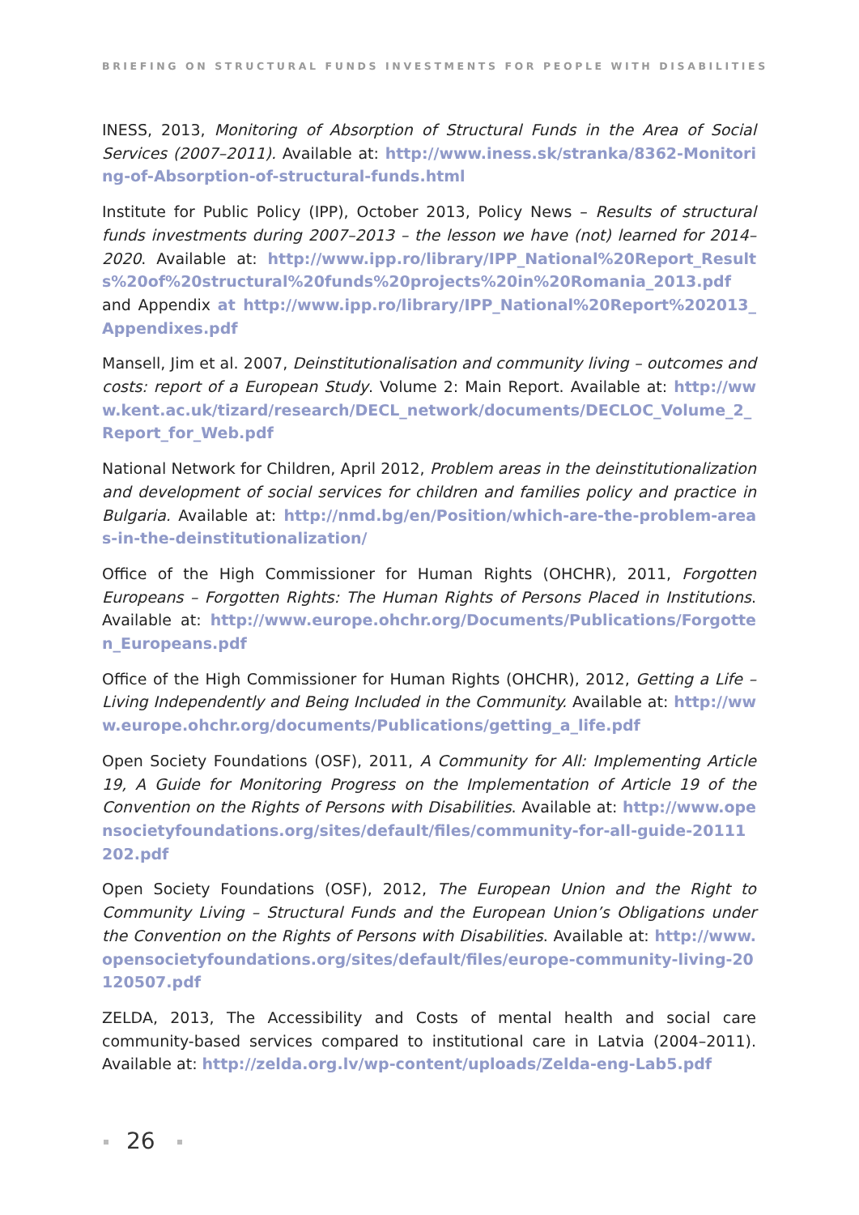BRIEFING ON STRUCTURAL FUNDS INVESTMENTS FOR PEOPLE WITH DISABILITIES
INESS, 2013, Monitoring of Absorption of Structural Funds in the Area of Social Services (2007–2011). Available at: http://www.iness.sk/stranka/8362-Monitoring-of-Absorption-of-structural-funds.html
Institute for Public Policy (IPP), October 2013, Policy News – Results of structural funds investments during 2007–2013 – the lesson we have (not) learned for 2014–2020. Available at: http://www.ipp.ro/library/IPP_National%20Report_Results%20of%20structural%20funds%20projects%20in%20Romania_2013.pdf and Appendix at http://www.ipp.ro/library/IPP_National%20Report%202013_Appendixes.pdf
Mansell, Jim et al. 2007, Deinstitutionalisation and community living – outcomes and costs: report of a European Study. Volume 2: Main Report. Available at: http://www.kent.ac.uk/tizard/research/DECL_network/documents/DECLOC_Volume_2_Report_for_Web.pdf
National Network for Children, April 2012, Problem areas in the deinstitutionalization and development of social services for children and families policy and practice in Bulgaria. Available at: http://nmd.bg/en/Position/which-are-the-problem-areas-in-the-deinstitutionalization/
Office of the High Commissioner for Human Rights (OHCHR), 2011, Forgotten Europeans – Forgotten Rights: The Human Rights of Persons Placed in Institutions. Available at: http://www.europe.ohchr.org/Documents/Publications/Forgotten_Europeans.pdf
Office of the High Commissioner for Human Rights (OHCHR), 2012, Getting a Life – Living Independently and Being Included in the Community. Available at: http://www.europe.ohchr.org/documents/Publications/getting_a_life.pdf
Open Society Foundations (OSF), 2011, A Community for All: Implementing Article 19, A Guide for Monitoring Progress on the Implementation of Article 19 of the Convention on the Rights of Persons with Disabilities. Available at: http://www.opensocietyfoundations.org/sites/default/files/community-for-all-guide-20111202.pdf
Open Society Foundations (OSF), 2012, The European Union and the Right to Community Living – Structural Funds and the European Union’s Obligations under the Convention on the Rights of Persons with Disabilities. Available at: http://www.opensocietyfoundations.org/sites/default/files/europe-community-living-20120507.pdf
ZELDA, 2013, The Accessibility and Costs of mental health and social care community-based services compared to institutional care in Latvia (2004–2011). Available at: http://zelda.org.lv/wp-content/uploads/Zelda-eng-Lab5.pdf
26